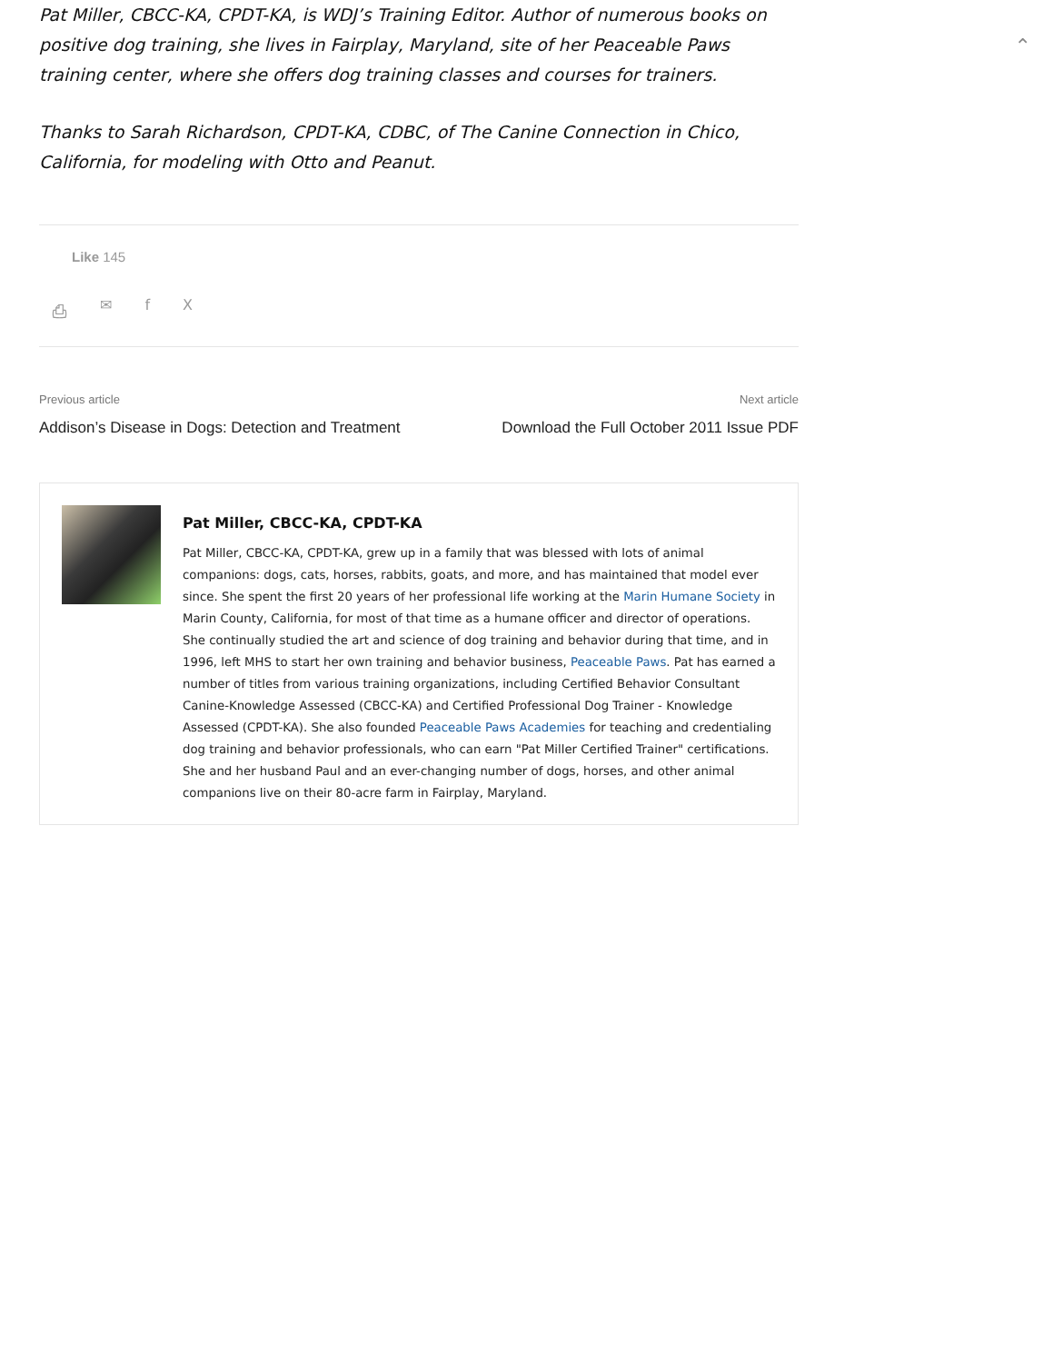⌃
Pat Miller, CBCC-KA, CPDT-KA, is WDJ’s Training Editor. Author of numerous books on positive dog training, she lives in Fairplay, Maryland, site of her Peaceable Paws training center, where she offers dog training classes and courses for trainers.
Thanks to Sarah Richardson, CPDT-KA, CDBC, of The Canine Connection in Chico, California, for modeling with Otto and Peanut.
Like 145
⎙ ✉ fX
Previous article
Addison’s Disease in Dogs: Detection and Treatment
Next article
Download the Full October 2011 Issue PDF
Pat Miller, CBCC-KA, CPDT-KA
Pat Miller, CBCC-KA, CPDT-KA, grew up in a family that was blessed with lots of animal companions: dogs, cats, horses, rabbits, goats, and more, and has maintained that model ever since. She spent the first 20 years of her professional life working at the Marin Humane Society in Marin County, California, for most of that time as a humane officer and director of operations. She continually studied the art and science of dog training and behavior during that time, and in 1996, left MHS to start her own training and behavior business, Peaceable Paws. Pat has earned a number of titles from various training organizations, including Certified Behavior Consultant Canine-Knowledge Assessed (CBCC-KA) and Certified Professional Dog Trainer - Knowledge Assessed (CPDT-KA). She also founded Peaceable Paws Academies for teaching and credentialing dog training and behavior professionals, who can earn "Pat Miller Certified Trainer" certifications. She and her husband Paul and an ever-changing number of dogs, horses, and other animal companions live on their 80-acre farm in Fairplay, Maryland.